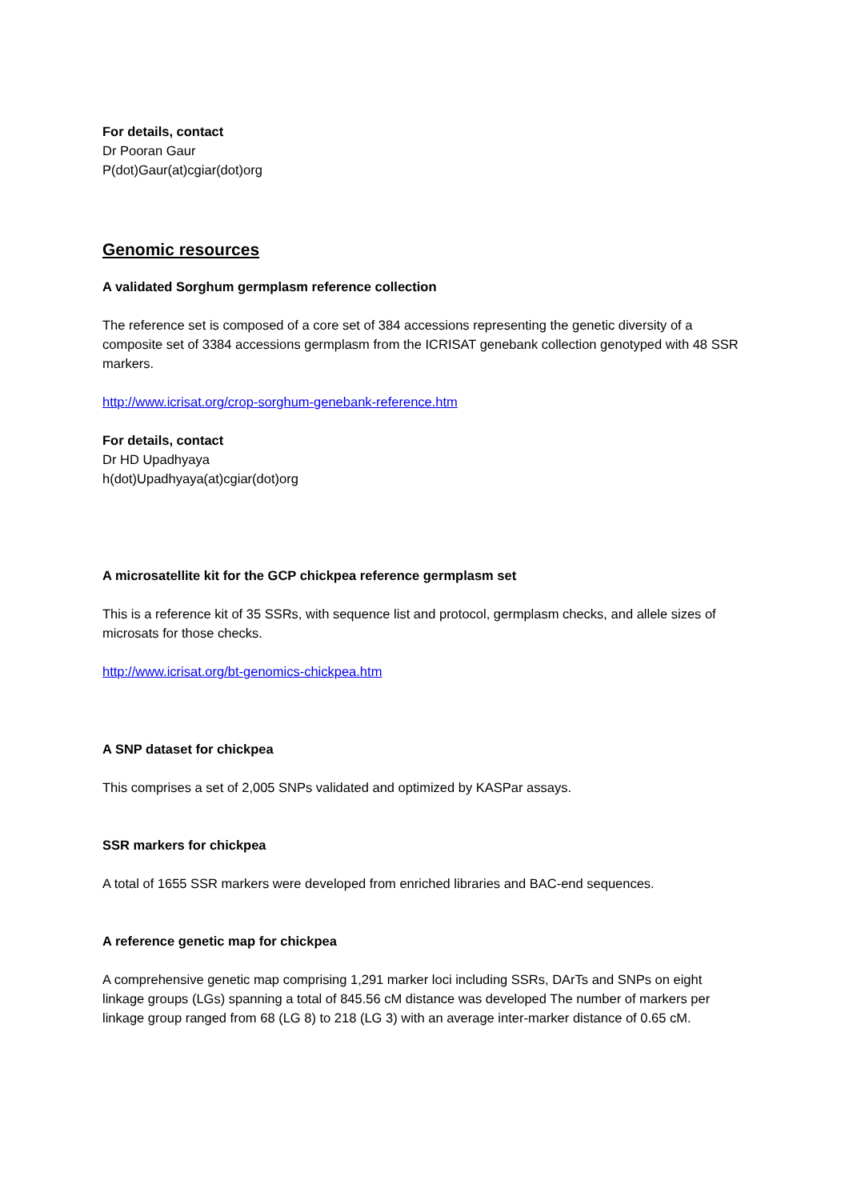For details, contact
Dr Pooran Gaur
P(dot)Gaur(at)cgiar(dot)org
Genomic resources
A validated Sorghum germplasm reference collection
The reference set is composed of a core set of 384 accessions representing the genetic diversity of a composite set of 3384 accessions germplasm from the ICRISAT genebank collection genotyped with 48 SSR markers.
http://www.icrisat.org/crop-sorghum-genebank-reference.htm
For details, contact
Dr HD Upadhyaya
h(dot)Upadhyaya(at)cgiar(dot)org
A microsatellite kit for the GCP chickpea reference germplasm set
This is a reference kit of 35 SSRs, with sequence list and protocol, germplasm checks, and allele sizes of microsats for those checks.
http://www.icrisat.org/bt-genomics-chickpea.htm
A SNP dataset for chickpea
This comprises a set of 2,005 SNPs validated and optimized by KASPar assays.
SSR markers for chickpea
A total of 1655 SSR markers were developed from enriched libraries and BAC-end sequences.
A reference genetic map for chickpea
A comprehensive genetic map comprising 1,291 marker loci including SSRs, DArTs and SNPs on eight linkage groups (LGs) spanning a total of 845.56 cM distance was developed The number of markers per linkage group ranged from 68 (LG 8) to 218 (LG 3) with an average inter-marker distance of 0.65 cM.